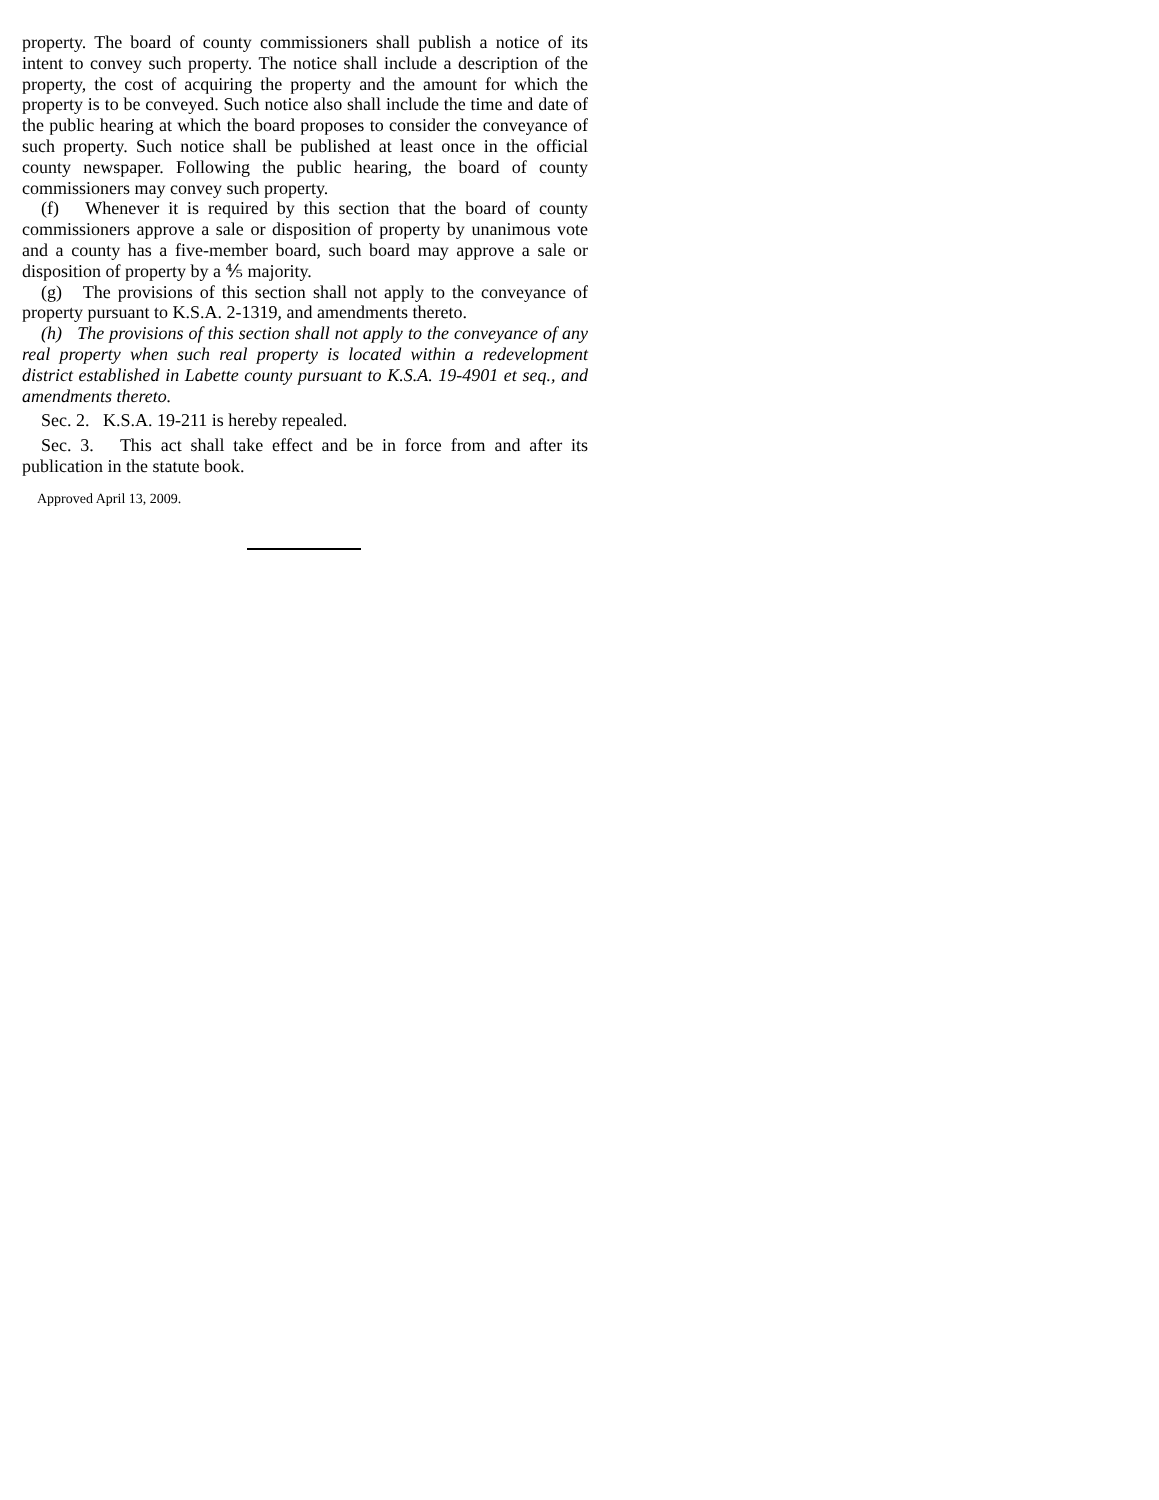property. The board of county commissioners shall publish a notice of its intent to convey such property. The notice shall include a description of the property, the cost of acquiring the property and the amount for which the property is to be conveyed. Such notice also shall include the time and date of the public hearing at which the board proposes to consider the conveyance of such property. Such notice shall be published at least once in the official county newspaper. Following the public hearing, the board of county commissioners may convey such property.
(f) Whenever it is required by this section that the board of county commissioners approve a sale or disposition of property by unanimous vote and a county has a five-member board, such board may approve a sale or disposition of property by a ⅘ majority.
(g) The provisions of this section shall not apply to the conveyance of property pursuant to K.S.A. 2-1319, and amendments thereto.
(h) The provisions of this section shall not apply to the conveyance of any real property when such real property is located within a redevelopment district established in Labette county pursuant to K.S.A. 19-4901 et seq., and amendments thereto.
Sec. 2. K.S.A. 19-211 is hereby repealed.
Sec. 3. This act shall take effect and be in force from and after its publication in the statute book.
Approved April 13, 2009.